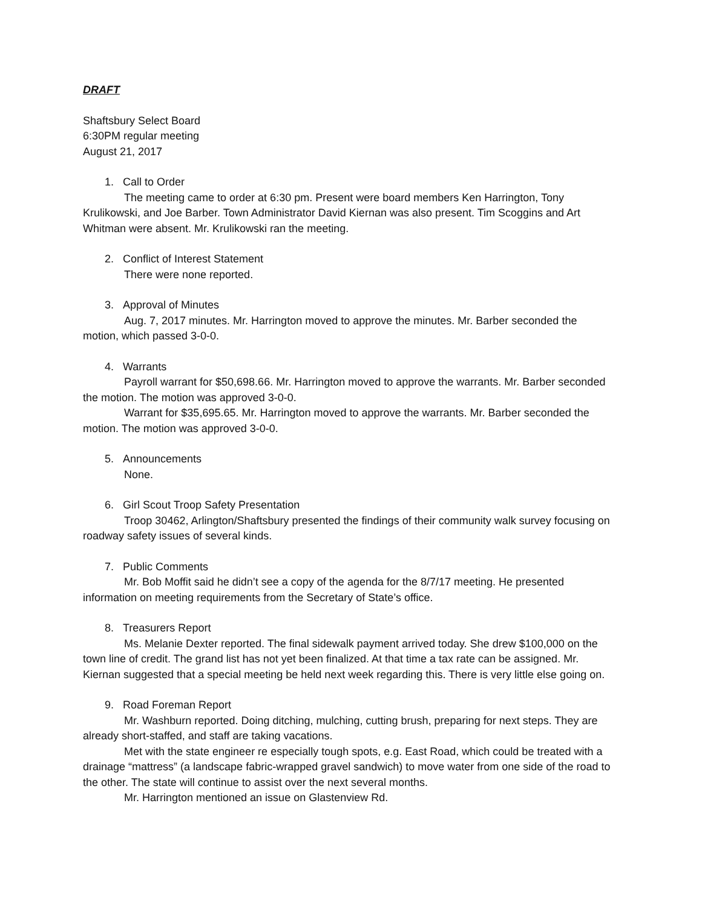DRAFT
Shaftsbury Select Board
6:30PM regular meeting
August 21, 2017
1. Call to Order
The meeting came to order at 6:30 pm. Present were board members Ken Harrington, Tony Krulikowski, and Joe Barber. Town Administrator David Kiernan was also present. Tim Scoggins and Art Whitman were absent. Mr. Krulikowski ran the meeting.
2. Conflict of Interest Statement
There were none reported.
3. Approval of Minutes
Aug. 7, 2017 minutes. Mr. Harrington moved to approve the minutes. Mr. Barber seconded the motion, which passed 3-0-0.
4. Warrants
Payroll warrant for $50,698.66. Mr. Harrington moved to approve the warrants. Mr. Barber seconded the motion. The motion was approved 3-0-0.
Warrant for $35,695.65. Mr. Harrington moved to approve the warrants. Mr. Barber seconded the motion. The motion was approved 3-0-0.
5. Announcements
None.
6. Girl Scout Troop Safety Presentation
Troop 30462, Arlington/Shaftsbury presented the findings of their community walk survey focusing on roadway safety issues of several kinds.
7. Public Comments
Mr. Bob Moffit said he didn’t see a copy of the agenda for the 8/7/17 meeting. He presented information on meeting requirements from the Secretary of State’s office.
8. Treasurers Report
Ms. Melanie Dexter reported. The final sidewalk payment arrived today. She drew $100,000 on the town line of credit. The grand list has not yet been finalized. At that time a tax rate can be assigned. Mr. Kiernan suggested that a special meeting be held next week regarding this. There is very little else going on.
9. Road Foreman Report
Mr. Washburn reported. Doing ditching, mulching, cutting brush, preparing for next steps. They are already short-staffed, and staff are taking vacations.
Met with the state engineer re especially tough spots, e.g. East Road, which could be treated with a drainage “mattress” (a landscape fabric-wrapped gravel sandwich) to move water from one side of the road to the other. The state will continue to assist over the next several months.
Mr. Harrington mentioned an issue on Glastenview Rd.